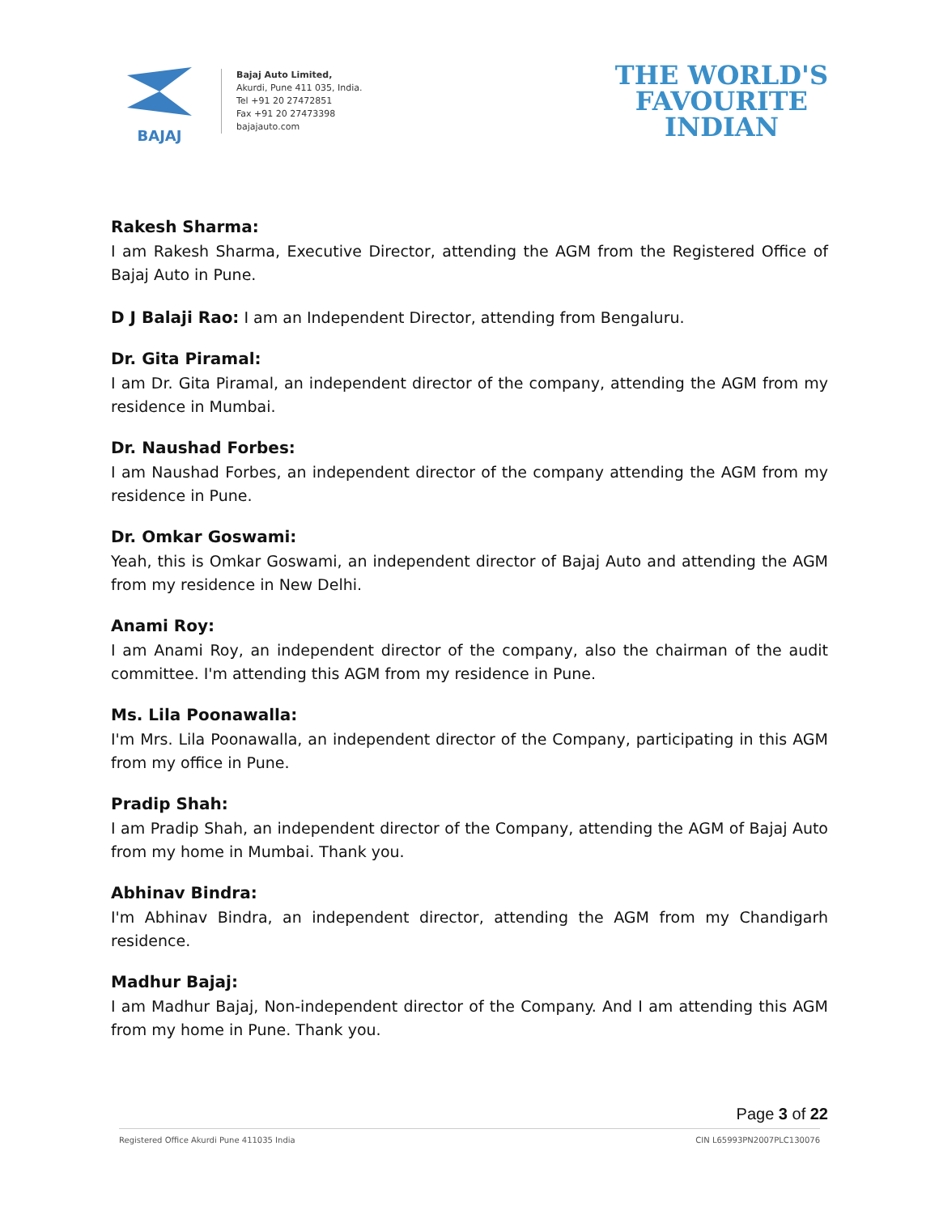BAJAJ
Bajaj Auto Limited,
Akurdi, Pune 411 035, India.
Tel +91 20 27472851
Fax +91 20 27473398
bajajauto.com
THE WORLD'S
FAVOURITE
INDIAN
Rakesh Sharma:
I am Rakesh Sharma, Executive Director, attending the AGM from the Registered Office of Bajaj Auto in Pune.
D J Balaji Rao: I am an Independent Director, attending from Bengaluru.
Dr. Gita Piramal:
I am Dr. Gita Piramal, an independent director of the company, attending the AGM from my residence in Mumbai.
Dr. Naushad Forbes:
I am Naushad Forbes, an independent director of the company attending the AGM from my residence in Pune.
Dr. Omkar Goswami:
Yeah, this is Omkar Goswami, an independent director of Bajaj Auto and attending the AGM from my residence in New Delhi.
Anami Roy:
I am Anami Roy, an independent director of the company, also the chairman of the audit committee. I'm attending this AGM from my residence in Pune.
Ms. Lila Poonawalla:
I'm Mrs. Lila Poonawalla, an independent director of the Company, participating in this AGM from my office in Pune.
Pradip Shah:
I am Pradip Shah, an independent director of the Company, attending the AGM of Bajaj Auto from my home in Mumbai. Thank you.
Abhinav Bindra:
I'm Abhinav Bindra, an independent director, attending the AGM from my Chandigarh residence.
Madhur Bajaj:
I am Madhur Bajaj, Non-independent director of the Company. And I am attending this AGM from my home in Pune. Thank you.
Page 3 of 22
Registered Office Akurdi Pune 411035 India CIN L65993PN2007PLC130076